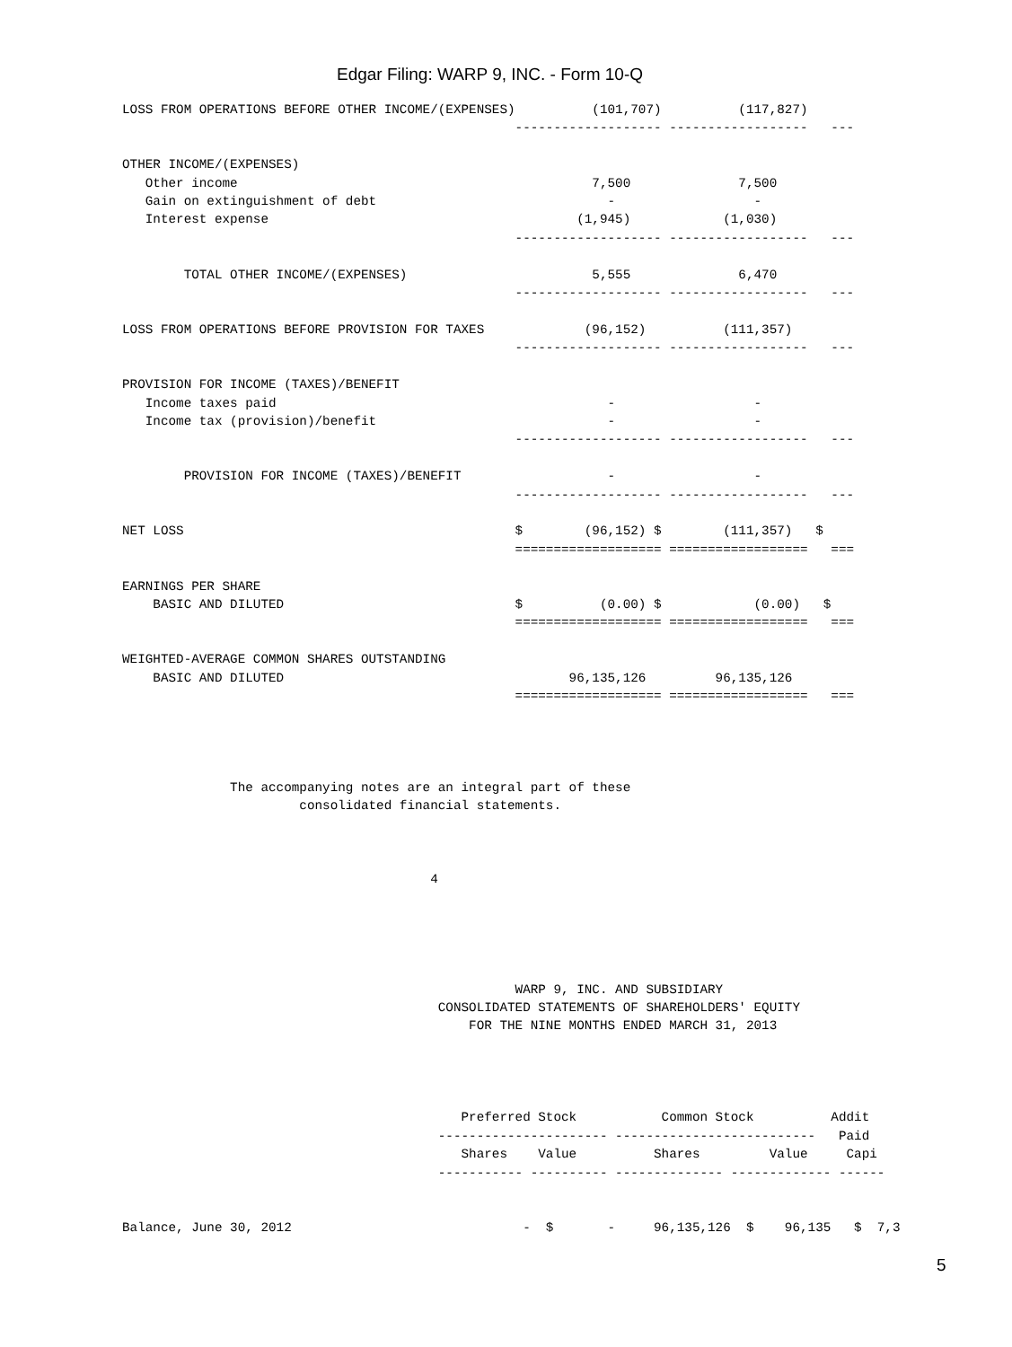Edgar Filing: WARP 9, INC. - Form 10-Q
LOSS FROM OPERATIONS BEFORE OTHER INCOME/(EXPENSES)          (101,707)          (117,827)
                                                   ------------------- ------------------   ---

OTHER INCOME/(EXPENSES)
   Other income                                              7,500              7,500
   Gain on extinguishment of debt                              -                  -
   Interest expense                                        (1,945)            (1,030)
                                                   ------------------- ------------------   ---

        TOTAL OTHER INCOME/(EXPENSES)                        5,555              6,470
                                                   ------------------- ------------------   ---

LOSS FROM OPERATIONS BEFORE PROVISION FOR TAXES             (96,152)          (111,357)
                                                   ------------------- ------------------   ---

PROVISION FOR INCOME (TAXES)/BENEFIT
   Income taxes paid                                           -                  -
   Income tax (provision)/benefit                              -                  -
                                                   ------------------- ------------------   ---

        PROVISION FOR INCOME (TAXES)/BENEFIT                   -                  -
                                                   ------------------- ------------------   ---

NET LOSS                                           $        (96,152) $        (111,357)   $
                                                   =================== ==================   ===

EARNINGS PER SHARE
    BASIC AND DILUTED                              $          (0.00) $            (0.00)   $
                                                   =================== ==================   ===

WEIGHTED-AVERAGE COMMON SHARES OUTSTANDING
    BASIC AND DILUTED                                     96,135,126         96,135,126
                                                   =================== ==================   ===




              The accompanying notes are an integral part of these
                       consolidated financial statements.



                                        4





                                                   WARP 9, INC. AND SUBSIDIARY
                                         CONSOLIDATED STATEMENTS OF SHAREHOLDERS' EQUITY
                                             FOR THE NINE MONTHS ENDED MARCH 31, 2013




                                            Preferred Stock           Common Stock          Addit
                                         ---------------------- --------------------------   Paid
                                            Shares    Value          Shares         Value     Capi
                                         ----------- ---------- -------------- ------------- ------


Balance, June 30, 2012                              -  $       -     96,135,126  $    96,135   $  7,3
5